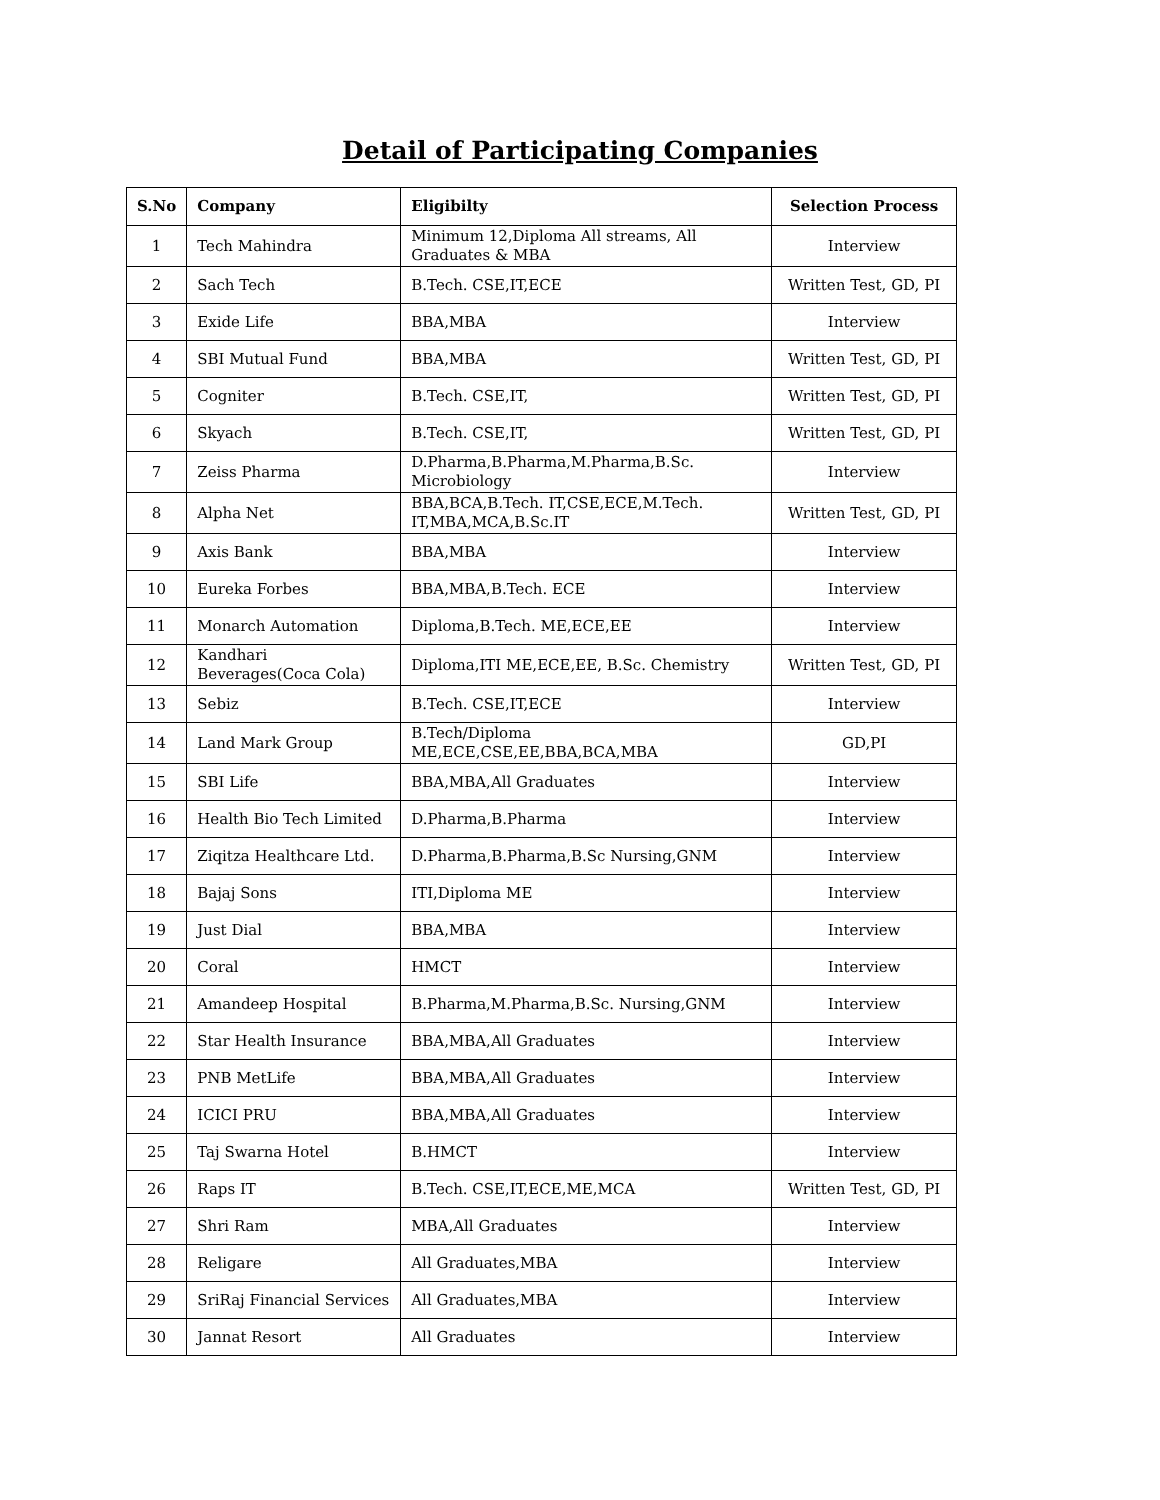Detail of Participating Companies
| S.No | Company | Eligibilty | Selection Process |
| --- | --- | --- | --- |
| 1 | Tech Mahindra | Minimum 12,Diploma All streams, All Graduates & MBA | Interview |
| 2 | Sach Tech | B.Tech. CSE,IT,ECE | Written Test, GD, PI |
| 3 | Exide Life | BBA,MBA | Interview |
| 4 | SBI Mutual Fund | BBA,MBA | Written Test, GD, PI |
| 5 | Cogniter | B.Tech. CSE,IT, | Written Test, GD, PI |
| 6 | Skyach | B.Tech. CSE,IT, | Written Test, GD, PI |
| 7 | Zeiss Pharma | D.Pharma,B.Pharma,M.Pharma,B.Sc. Microbiology | Interview |
| 8 | Alpha Net | BBA,BCA,B.Tech. IT,CSE,ECE,M.Tech. IT,MBA,MCA,B.Sc.IT | Written Test, GD, PI |
| 9 | Axis Bank | BBA,MBA | Interview |
| 10 | Eureka Forbes | BBA,MBA,B.Tech. ECE | Interview |
| 11 | Monarch Automation | Diploma,B.Tech. ME,ECE,EE | Interview |
| 12 | Kandhari Beverages(Coca Cola) | Diploma,ITI ME,ECE,EE, B.Sc. Chemistry | Written Test, GD, PI |
| 13 | Sebiz | B.Tech. CSE,IT,ECE | Interview |
| 14 | Land Mark Group | B.Tech/Diploma ME,ECE,CSE,EE,BBA,BCA,MBA | GD,PI |
| 15 | SBI Life | BBA,MBA,All Graduates | Interview |
| 16 | Health Bio Tech Limited | D.Pharma,B.Pharma | Interview |
| 17 | Ziqitza Healthcare Ltd. | D.Pharma,B.Pharma,B.Sc Nursing,GNM | Interview |
| 18 | Bajaj Sons | ITI,Diploma ME | Interview |
| 19 | Just Dial | BBA,MBA | Interview |
| 20 | Coral | HMCT | Interview |
| 21 | Amandeep Hospital | B.Pharma,M.Pharma,B.Sc. Nursing,GNM | Interview |
| 22 | Star Health Insurance | BBA,MBA,All Graduates | Interview |
| 23 | PNB MetLife | BBA,MBA,All Graduates | Interview |
| 24 | ICICI PRU | BBA,MBA,All Graduates | Interview |
| 25 | Taj Swarna Hotel | B.HMCT | Interview |
| 26 | Raps IT | B.Tech. CSE,IT,ECE,ME,MCA | Written Test, GD, PI |
| 27 | Shri Ram | MBA,All Graduates | Interview |
| 28 | Religare | All Graduates,MBA | Interview |
| 29 | SriRaj Financial Services | All Graduates,MBA | Interview |
| 30 | Jannat Resort | All Graduates | Interview |